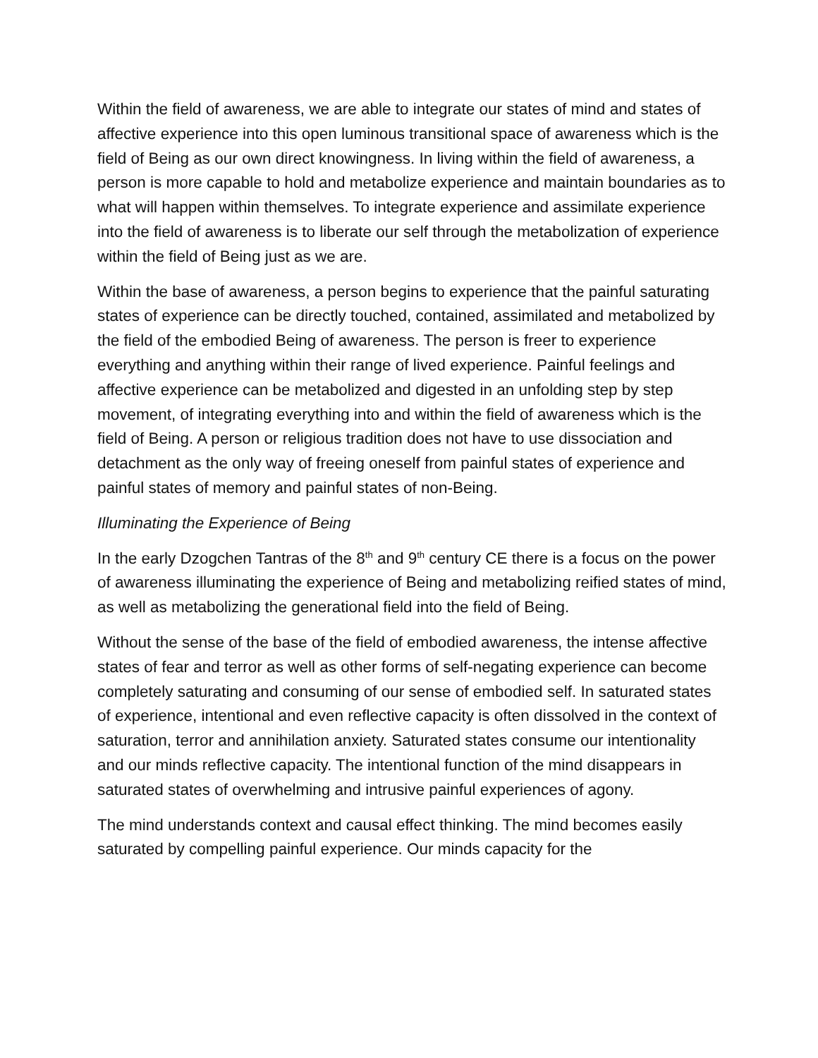Within the field of awareness, we are able to integrate our states of mind and states of affective experience into this open luminous transitional space of awareness which is the field of Being as our own direct knowingness. In living within the field of awareness, a person is more capable to hold and metabolize experience and maintain boundaries as to what will happen within themselves. To integrate experience and assimilate experience into the field of awareness is to liberate our self through the metabolization of experience within the field of Being just as we are.
Within the base of awareness, a person begins to experience that the painful saturating states of experience can be directly touched, contained, assimilated and metabolized by the field of the embodied Being of awareness. The person is freer to experience everything and anything within their range of lived experience. Painful feelings and affective experience can be metabolized and digested in an unfolding step by step movement, of integrating everything into and within the field of awareness which is the field of Being. A person or religious tradition does not have to use dissociation and detachment as the only way of freeing oneself from painful states of experience and painful states of memory and painful states of non-Being.
Illuminating the Experience of Being
In the early Dzogchen Tantras of the 8<sup>th</sup> and 9<sup>th</sup> century CE there is a focus on the power of awareness illuminating the experience of Being and metabolizing reified states of mind, as well as metabolizing the generational field into the field of Being.
Without the sense of the base of the field of embodied awareness, the intense affective states of fear and terror as well as other forms of self-negating experience can become completely saturating and consuming of our sense of embodied self. In saturated states of experience, intentional and even reflective capacity is often dissolved in the context of saturation, terror and annihilation anxiety. Saturated states consume our intentionality and our minds reflective capacity. The intentional function of the mind disappears in saturated states of overwhelming and intrusive painful experiences of agony.
The mind understands context and causal effect thinking. The mind becomes easily saturated by compelling painful experience. Our minds capacity for the